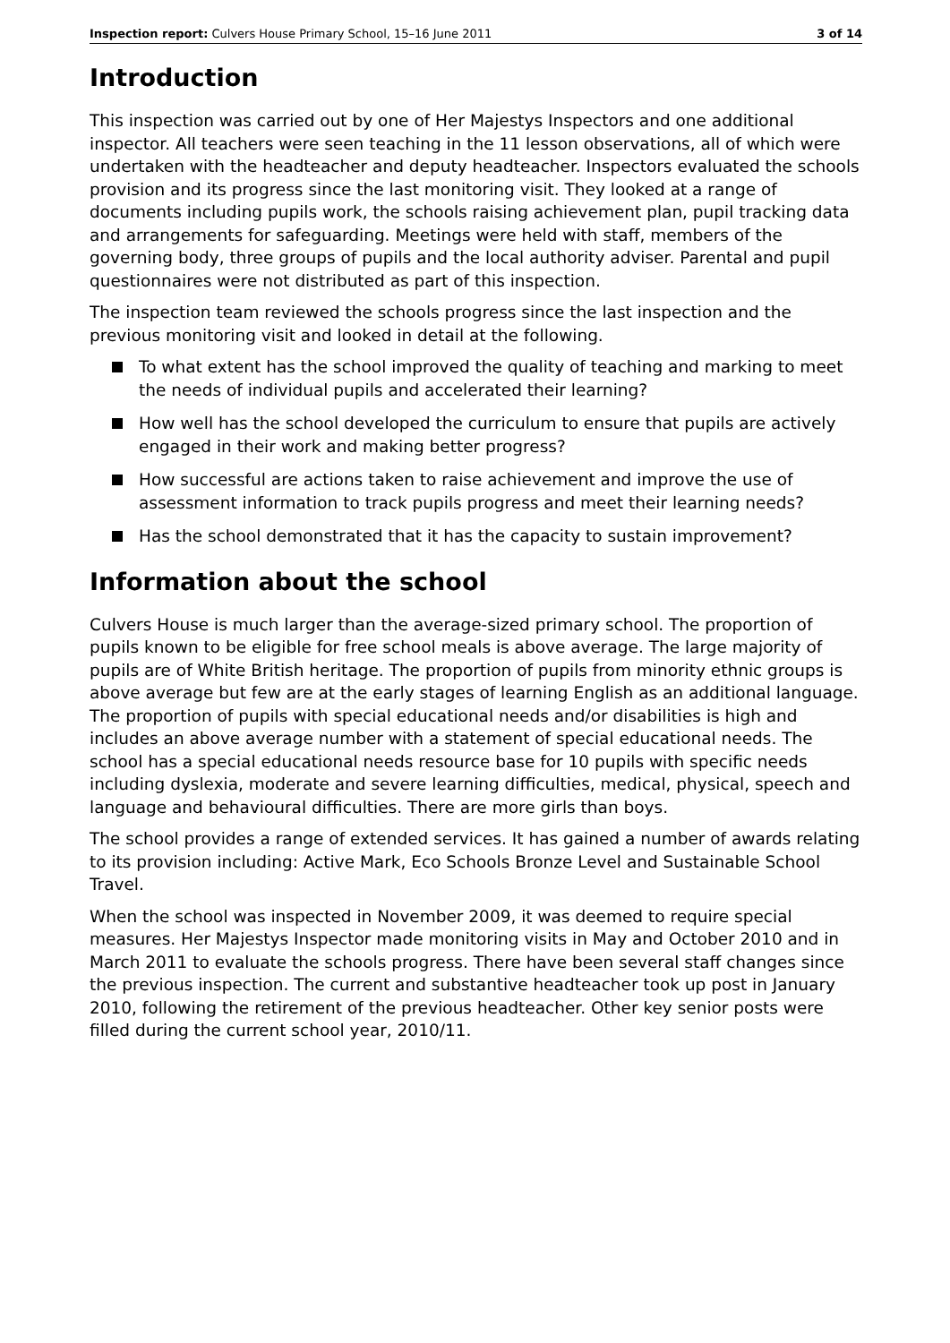Inspection report: Culvers House Primary School, 15–16 June 2011 3 of 14
Introduction
This inspection was carried out by one of Her Majestys Inspectors and one additional inspector. All teachers were seen teaching in the 11 lesson observations, all of which were undertaken with the headteacher and deputy headteacher. Inspectors evaluated the schools provision and its progress since the last monitoring visit. They looked at a range of documents including pupils work, the schools raising achievement plan, pupil tracking data and arrangements for safeguarding. Meetings were held with staff, members of the governing body, three groups of pupils and the local authority adviser. Parental and pupil questionnaires were not distributed as part of this inspection.
The inspection team reviewed the schools progress since the last inspection and the previous monitoring visit and looked in detail at the following.
To what extent has the school improved the quality of teaching and marking to meet the needs of individual pupils and accelerated their learning?
How well has the school developed the curriculum to ensure that pupils are actively engaged in their work and making better progress?
How successful are actions taken to raise achievement and improve the use of assessment information to track pupils progress and meet their learning needs?
Has the school demonstrated that it has the capacity to sustain improvement?
Information about the school
Culvers House is much larger than the average-sized primary school. The proportion of pupils known to be eligible for free school meals is above average. The large majority of pupils are of White British heritage. The proportion of pupils from minority ethnic groups is above average but few are at the early stages of learning English as an additional language. The proportion of pupils with special educational needs and/or disabilities is high and includes an above average number with a statement of special educational needs. The school has a special educational needs resource base for 10 pupils with specific needs including dyslexia, moderate and severe learning difficulties, medical, physical, speech and language and behavioural difficulties. There are more girls than boys.
The school provides a range of extended services. It has gained a number of awards relating to its provision including: Active Mark, Eco Schools Bronze Level and Sustainable School Travel.
When the school was inspected in November 2009, it was deemed to require special measures. Her Majestys Inspector made monitoring visits in May and October 2010 and in March 2011 to evaluate the schools progress. There have been several staff changes since the previous inspection. The current and substantive headteacher took up post in January 2010, following the retirement of the previous headteacher. Other key senior posts were filled during the current school year, 2010/11.